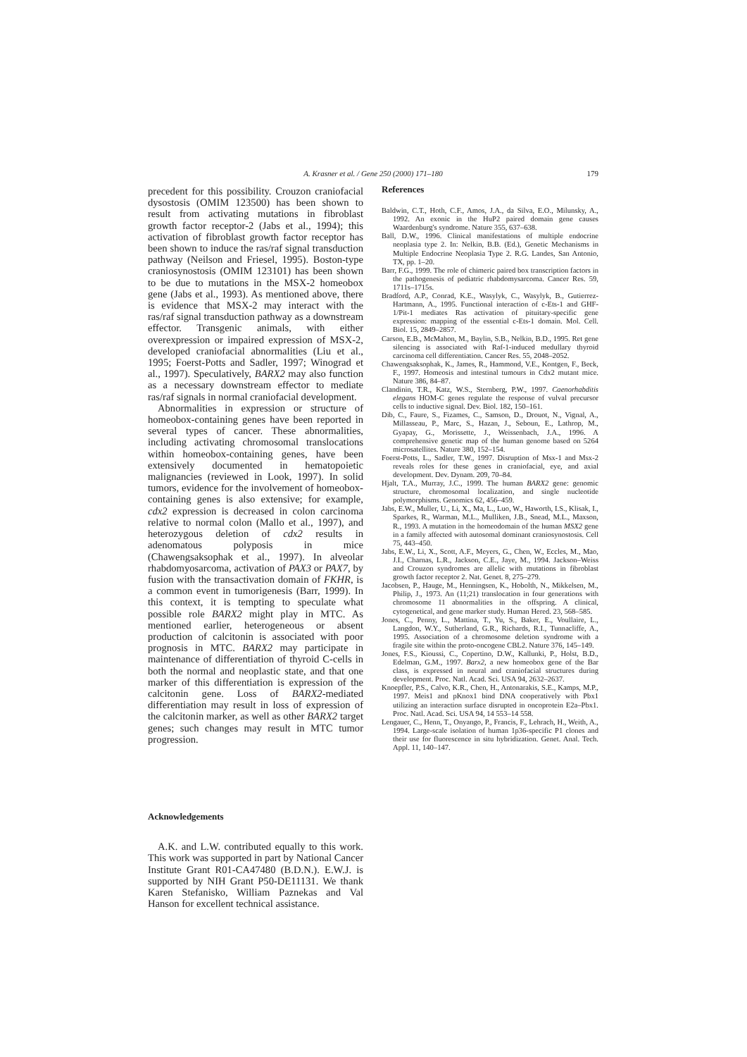A. Krasner et al. / Gene 250 (2000) 171–180
179
precedent for this possibility. Crouzon craniofacial dysostosis (OMIM 123500) has been shown to result from activating mutations in fibroblast growth factor receptor-2 (Jabs et al., 1994); this activation of fibroblast growth factor receptor has been shown to induce the ras/raf signal transduction pathway (Neilson and Friesel, 1995). Boston-type craniosynostosis (OMIM 123101) has been shown to be due to mutations in the MSX-2 homeobox gene (Jabs et al., 1993). As mentioned above, there is evidence that MSX-2 may interact with the ras/raf signal transduction pathway as a downstream effector. Transgenic animals, with either overexpression or impaired expression of MSX-2, developed craniofacial abnormalities (Liu et al., 1995; Foerst-Potts and Sadler, 1997; Winograd et al., 1997). Speculatively, BARX2 may also function as a necessary downstream effector to mediate ras/raf signals in normal craniofacial development.
Abnormalities in expression or structure of homeobox-containing genes have been reported in several types of cancer. These abnormalities, including activating chromosomal translocations within homeobox-containing genes, have been extensively documented in hematopoietic malignancies (reviewed in Look, 1997). In solid tumors, evidence for the involvement of homeobox-containing genes is also extensive; for example, cdx2 expression is decreased in colon carcinoma relative to normal colon (Mallo et al., 1997), and heterozygous deletion of cdx2 results in adenomatous polyposis in mice (Chawengsaksophak et al., 1997). In alveolar rhabdomyosarcoma, activation of PAX3 or PAX7, by fusion with the transactivation domain of FKHR, is a common event in tumorigenesis (Barr, 1999). In this context, it is tempting to speculate what possible role BARX2 might play in MTC. As mentioned earlier, heterogeneous or absent production of calcitonin is associated with poor prognosis in MTC. BARX2 may participate in maintenance of differentiation of thyroid C-cells in both the normal and neoplastic state, and that one marker of this differentiation is expression of the calcitonin gene. Loss of BARX2-mediated differentiation may result in loss of expression of the calcitonin marker, as well as other BARX2 target genes; such changes may result in MTC tumor progression.
Acknowledgements
A.K. and L.W. contributed equally to this work. This work was supported in part by National Cancer Institute Grant R01-CA47480 (B.D.N.). E.W.J. is supported by NIH Grant P50-DE11131. We thank Karen Stefanisko, William Paznekas and Val Hanson for excellent technical assistance.
References
Baldwin, C.T., Hoth, C.F., Amos, J.A., da Silva, E.O., Milunsky, A., 1992. An exonic in the HuP2 paired domain gene causes Waardenburg's syndrome. Nature 355, 637–638.
Ball, D.W., 1996. Clinical manifestations of multiple endocrine neoplasia type 2. In: Nelkin, B.B. (Ed.), Genetic Mechanisms in Multiple Endocrine Neoplasia Type 2. R.G. Landes, San Antonio, TX, pp. 1–20.
Barr, F.G., 1999. The role of chimeric paired box transcription factors in the pathogenesis of pediatric rhabdomysarcoma. Cancer Res. 59, 1711s–1715s.
Bradford, A.P., Conrad, K.E., Wasylyk, C., Wasylyk, B., Gutierrez-Hartmann, A., 1995. Functional interaction of c-Ets-1 and GHF-1/Pit-1 mediates Ras activation of pituitary-specific gene expression: mapping of the essential c-Ets-1 domain. Mol. Cell. Biol. 15, 2849–2857.
Carson, E.B., McMahon, M., Baylin, S.B., Nelkin, B.D., 1995. Ret gene silencing is associated with Raf-1-induced medullary thyroid carcinoma cell differentiation. Cancer Res. 55, 2048–2052.
Chawengsaksophak, K., James, R., Hammond, V.E., Kontgen, F., Beck, F., 1997. Homeosis and intestinal tumours in Cdx2 mutant mice. Nature 386, 84–87.
Clandinin, T.R., Katz, W.S., Sternberg, P.W., 1997. Caenorhabditis elegans HOM-C genes regulate the response of vulval precursor cells to inductive signal. Dev. Biol. 182, 150–161.
Dib, C., Faure, S., Fizames, C., Samson, D., Drouot, N., Vignal, A., Millasseau, P., Marc, S., Hazan, J., Seboun, E., Lathrop, M., Gyapay, G., Morissette, J., Weissenbach, J.A., 1996. A comprehensive genetic map of the human genome based on 5264 microsatellites. Nature 380, 152–154.
Foerst-Potts, L., Sadler, T.W., 1997. Disruption of Msx-1 and Msx-2 reveals roles for these genes in craniofacial, eye, and axial development. Dev. Dynam. 209, 70–84.
Hjalt, T.A., Murray, J.C., 1999. The human BARX2 gene: genomic structure, chromosomal localization, and single nucleotide polymorphisms. Genomics 62, 456–459.
Jabs, E.W., Muller, U., Li, X., Ma, L., Luo, W., Haworth, I.S., Klisak, I., Sparkes, R., Warman, M.L., Mulliken, J.B., Snead, M.L., Maxson, R., 1993. A mutation in the homeodomain of the human MSX2 gene in a family affected with autosomal dominant craniosynostosis. Cell 75, 443–450.
Jabs, E.W., Li, X., Scott, A.F., Meyers, G., Chen, W., Eccles, M., Mao, J.I., Charnas, L.R., Jackson, C.E., Jaye, M., 1994. Jackson–Weiss and Crouzon syndromes are allelic with mutations in fibroblast growth factor receptor 2. Nat. Genet. 8, 275–279.
Jacobsen, P., Hauge, M., Henningsen, K., Hobolth, N., Mikkelsen, M., Philip, J., 1973. An (11;21) translocation in four generations with chromosome 11 abnormalities in the offspring. A clinical, cytogenetical, and gene marker study. Human Hered. 23, 568–585.
Jones, C., Penny, L., Mattina, T., Yu, S., Baker, E., Voullaire, L., Langdon, W.Y., Sutherland, G.R., Richards, R.I., Tunnacliffe, A., 1995. Association of a chromosome deletion syndrome with a fragile site within the proto-oncogene CBL2. Nature 376, 145–149.
Jones, F.S., Kioussi, C., Copertino, D.W., Kallunki, P., Holst, B.D., Edelman, G.M., 1997. Barx2, a new homeobox gene of the Bar class, is expressed in neural and craniofacial structures during development. Proc. Natl. Acad. Sci. USA 94, 2632–2637.
Knoepfler, P.S., Calvo, K.R., Chen, H., Antonarakis, S.E., Kamps, M.P., 1997. Meis1 and pKnox1 bind DNA cooperatively with Pbx1 utilizing an interaction surface disrupted in oncoprotein E2a–Pbx1. Proc. Natl. Acad. Sci. USA 94, 14 553–14 558.
Lengauer, C., Henn, T., Onyango, P., Francis, F., Lehrach, H., Weith, A., 1994. Large-scale isolation of human 1p36-specific P1 clones and their use for fluorescence in situ hybridization. Genet. Anal. Tech. Appl. 11, 140–147.